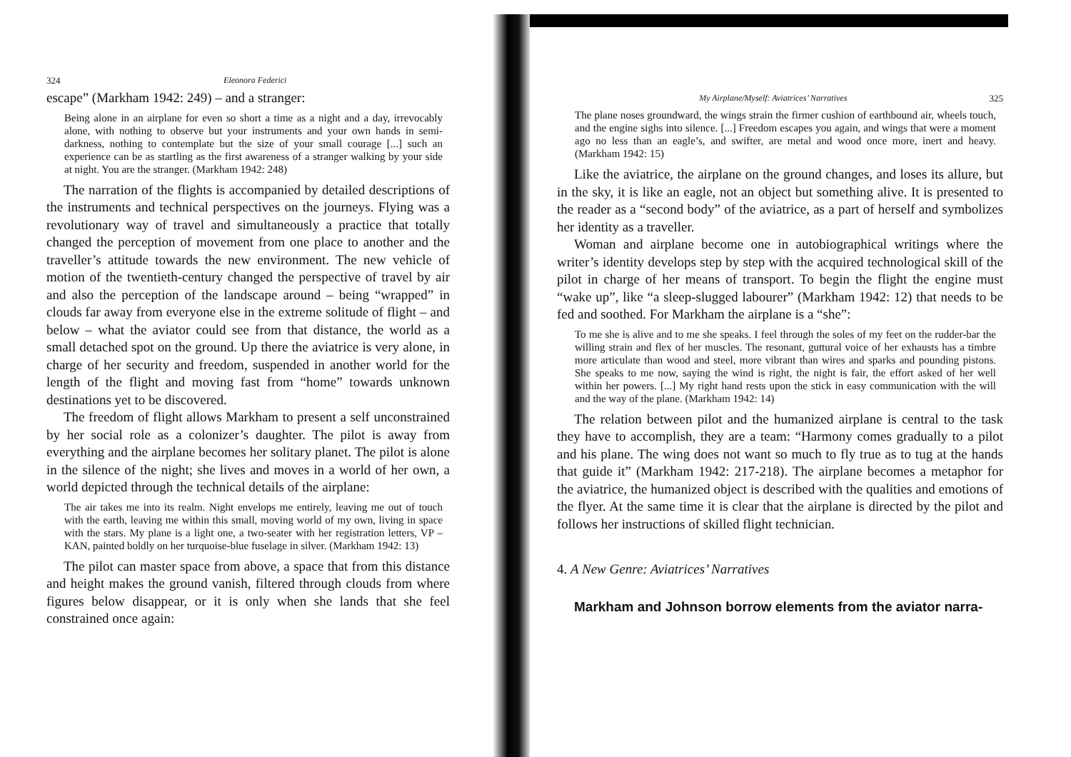324 Eleonora Federici
escape” (Markham 1942: 249) – and a stranger:
Being alone in an airplane for even so short a time as a night and a day, irrevocably alone, with nothing to observe but your instruments and your own hands in semi-darkness, nothing to contemplate but the size of your small courage [...] such an experience can be as startling as the first awareness of a stranger walking by your side at night. You are the stranger. (Markham 1942: 248)
The narration of the flights is accompanied by detailed descriptions of the instruments and technical perspectives on the journeys. Flying was a revolutionary way of travel and simultaneously a practice that totally changed the perception of movement from one place to another and the traveller’s attitude towards the new environment. The new vehicle of motion of the twentieth-century changed the perspective of travel by air and also the perception of the landscape around – being “wrapped” in clouds far away from everyone else in the extreme solitude of flight – and below – what the aviator could see from that distance, the world as a small detached spot on the ground. Up there the aviatrice is very alone, in charge of her security and freedom, suspended in another world for the length of the flight and moving fast from “home” towards unknown destinations yet to be discovered.
The freedom of flight allows Markham to present a self unconstrained by her social role as a colonizer’s daughter. The pilot is away from everything and the airplane becomes her solitary planet. The pilot is alone in the silence of the night; she lives and moves in a world of her own, a world depicted through the technical details of the airplane:
The air takes me into its realm. Night envelops me entirely, leaving me out of touch with the earth, leaving me within this small, moving world of my own, living in space with the stars. My plane is a light one, a two-seater with her registration letters, VP –KAN, painted boldly on her turquoise-blue fuselage in silver. (Markham 1942: 13)
The pilot can master space from above, a space that from this distance and height makes the ground vanish, filtered through clouds from where figures below disappear, or it is only when she lands that she feel constrained once again:
My Airplane/Myself: Aviatrices’ Narratives 325
The plane noses groundward, the wings strain the firmer cushion of earthbound air, wheels touch, and the engine sighs into silence. [...] Freedom escapes you again, and wings that were a moment ago no less than an eagle’s, and swifter, are metal and wood once more, inert and heavy. (Markham 1942: 15)
Like the aviatrice, the airplane on the ground changes, and loses its allure, but in the sky, it is like an eagle, not an object but something alive. It is presented to the reader as a “second body” of the aviatrice, as a part of herself and symbolizes her identity as a traveller.
Woman and airplane become one in autobiographical writings where the writer’s identity develops step by step with the acquired technological skill of the pilot in charge of her means of transport. To begin the flight the engine must “wake up”, like “a sleep-slugged labourer” (Markham 1942: 12) that needs to be fed and soothed. For Markham the airplane is a “she”:
To me she is alive and to me she speaks. I feel through the soles of my feet on the rudder-bar the willing strain and flex of her muscles. The resonant, guttural voice of her exhausts has a timbre more articulate than wood and steel, more vibrant than wires and sparks and pounding pistons. She speaks to me now, saying the wind is right, the night is fair, the effort asked of her well within her powers. [...] My right hand rests upon the stick in easy communication with the will and the way of the plane. (Markham 1942: 14)
The relation between pilot and the humanized airplane is central to the task they have to accomplish, they are a team: “Harmony comes gradually to a pilot and his plane. The wing does not want so much to fly true as to tug at the hands that guide it” (Markham 1942: 217-218). The airplane becomes a metaphor for the aviatrice, the humanized object is described with the qualities and emotions of the flyer. At the same time it is clear that the airplane is directed by the pilot and follows her instructions of skilled flight technician.
4. A New Genre: Aviatrices’ Narratives
Markham and Johnson borrow elements from the aviator narra-